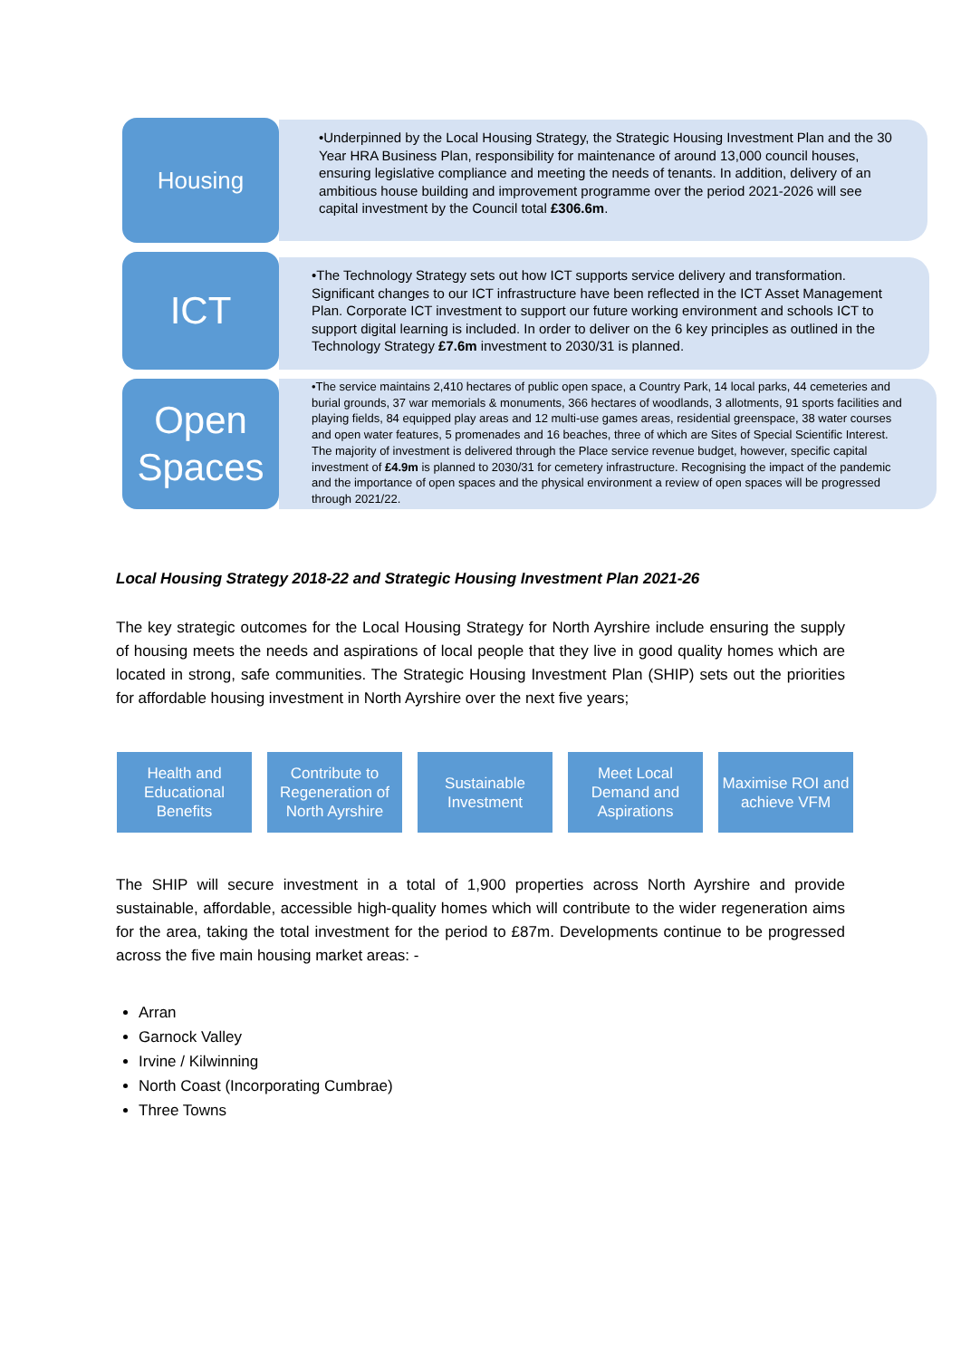Housing
•Underpinned by the Local Housing Strategy, the Strategic Housing Investment Plan and the 30 Year HRA Business Plan, responsibility for maintenance of around 13,000 council houses, ensuring legislative compliance and meeting the needs of tenants. In addition, delivery of an ambitious house building and improvement programme over the period 2021-2026 will see capital investment by the Council total £306.6m.
ICT
•The Technology Strategy sets out how ICT supports service delivery and transformation. Significant changes to our ICT infrastructure have been reflected in the ICT Asset Management Plan. Corporate ICT investment to support our future working environment and schools ICT to support digital learning is included. In order to deliver on the 6 key principles as outlined in the Technology Strategy £7.6m investment to 2030/31 is planned.
Open Spaces
•The service maintains 2,410 hectares of public open space, a Country Park, 14 local parks, 44 cemeteries and burial grounds, 37 war memorials & monuments, 366 hectares of woodlands, 3 allotments, 91 sports facilities and playing fields, 84 equipped play areas and 12 multi-use games areas, residential greenspace, 38 water courses and open water features, 5 promenades and 16 beaches, three of which are Sites of Special Scientific Interest. The majority of investment is delivered through the Place service revenue budget, however, specific capital investment of £4.9m is planned to 2030/31 for cemetery infrastructure. Recognising the impact of the pandemic and the importance of open spaces and the physical environment a review of open spaces will be progressed through 2021/22.
Local Housing Strategy 2018-22 and Strategic Housing Investment Plan 2021-26
The key strategic outcomes for the Local Housing Strategy for North Ayrshire include ensuring the supply of housing meets the needs and aspirations of local people that they live in good quality homes which are located in strong, safe communities. The Strategic Housing Investment Plan (SHIP) sets out the priorities for affordable housing investment in North Ayrshire over the next five years;
Health and Educational Benefits
Contribute to Regeneration of North Ayrshire
Sustainable Investment
Meet Local Demand and Aspirations
Maximise ROI and achieve VFM
The SHIP will secure investment in a total of 1,900 properties across North Ayrshire and provide sustainable, affordable, accessible high-quality homes which will contribute to the wider regeneration aims for the area, taking the total investment for the period to £87m. Developments continue to be progressed across the five main housing market areas: -
Arran
Garnock Valley
Irvine / Kilwinning
North Coast (Incorporating Cumbrae)
Three Towns